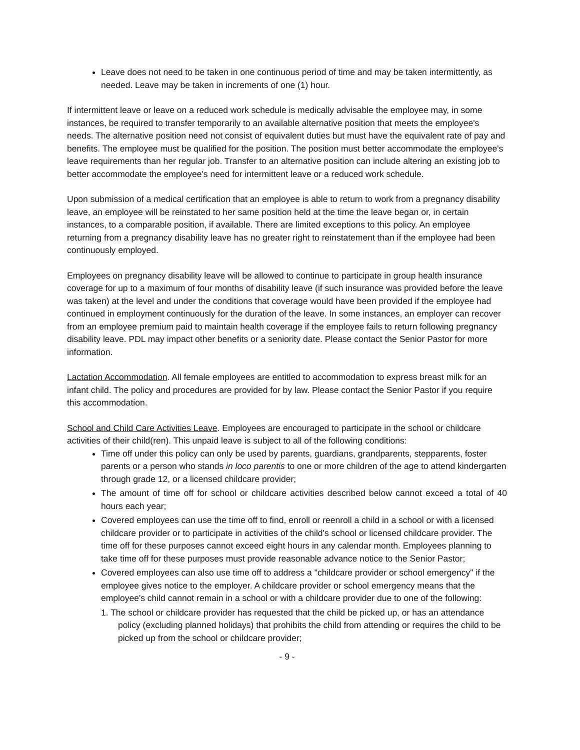Leave does not need to be taken in one continuous period of time and may be taken intermittently, as needed. Leave may be taken in increments of one (1) hour.
If intermittent leave or leave on a reduced work schedule is medically advisable the employee may, in some instances, be required to transfer temporarily to an available alternative position that meets the employee's needs. The alternative position need not consist of equivalent duties but must have the equivalent rate of pay and benefits. The employee must be qualified for the position. The position must better accommodate the employee's leave requirements than her regular job. Transfer to an alternative position can include altering an existing job to better accommodate the employee's need for intermittent leave or a reduced work schedule.
Upon submission of a medical certification that an employee is able to return to work from a pregnancy disability leave, an employee will be reinstated to her same position held at the time the leave began or, in certain instances, to a comparable position, if available. There are limited exceptions to this policy. An employee returning from a pregnancy disability leave has no greater right to reinstatement than if the employee had been continuously employed.
Employees on pregnancy disability leave will be allowed to continue to participate in group health insurance coverage for up to a maximum of four months of disability leave (if such insurance was provided before the leave was taken) at the level and under the conditions that coverage would have been provided if the employee had continued in employment continuously for the duration of the leave. In some instances, an employer can recover from an employee premium paid to maintain health coverage if the employee fails to return following pregnancy disability leave. PDL may impact other benefits or a seniority date. Please contact the Senior Pastor for more information.
Lactation Accommodation. All female employees are entitled to accommodation to express breast milk for an infant child. The policy and procedures are provided for by law. Please contact the Senior Pastor if you require this accommodation.
School and Child Care Activities Leave. Employees are encouraged to participate in the school or childcare activities of their child(ren). This unpaid leave is subject to all of the following conditions:
Time off under this policy can only be used by parents, guardians, grandparents, stepparents, foster parents or a person who stands in loco parentis to one or more children of the age to attend kindergarten through grade 12, or a licensed childcare provider;
The amount of time off for school or childcare activities described below cannot exceed a total of 40 hours each year;
Covered employees can use the time off to find, enroll or reenroll a child in a school or with a licensed childcare provider or to participate in activities of the child's school or licensed childcare provider. The time off for these purposes cannot exceed eight hours in any calendar month. Employees planning to take time off for these purposes must provide reasonable advance notice to the Senior Pastor;
Covered employees can also use time off to address a "childcare provider or school emergency" if the employee gives notice to the employer. A childcare provider or school emergency means that the employee's child cannot remain in a school or with a childcare provider due to one of the following:
1. The school or childcare provider has requested that the child be picked up, or has an attendance policy (excluding planned holidays) that prohibits the child from attending or requires the child to be picked up from the school or childcare provider;
- 9 -